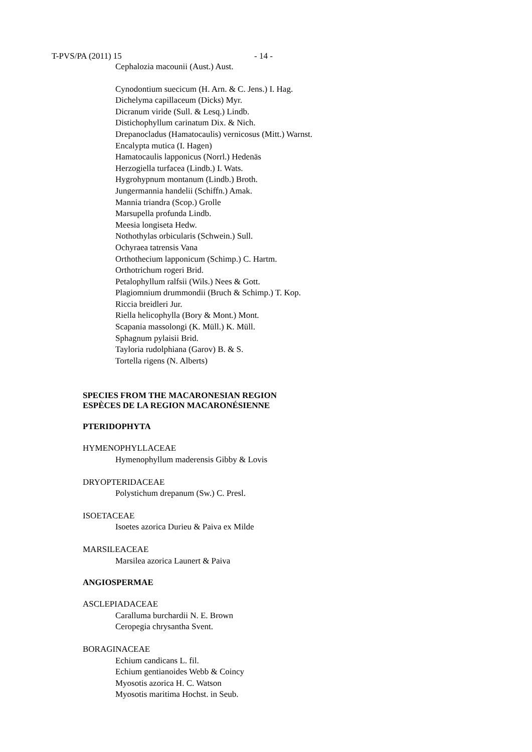T-PVS/PA (2011) 15 - 14 -
Cephalozia macounii (Aust.) Aust.
Cynodontium suecicum (H. Arn. & C. Jens.) I. Hag.
Dichelyma capillaceum (Dicks) Myr.
Dicranum viride (Sull. & Lesq.) Lindb.
Distichophyllum carinatum Dix. & Nich.
Drepanocladus (Hamatocaulis) vernicosus (Mitt.) Warnst.
Encalypta mutica (I. Hagen)
Hamatocaulis lapponicus (Norrl.) Hedenäs
Herzogiella turfacea (Lindb.) I. Wats.
Hygrohypnum montanum (Lindb.) Broth.
Jungermannia handelii (Schiffn.) Amak.
Mannia triandra (Scop.) Grolle
Marsupella profunda Lindb.
Meesia longiseta Hedw.
Nothothylas orbicularis (Schwein.) Sull.
Ochyraea tatrensis Vana
Orthothecium lapponicum (Schimp.) C. Hartm.
Orthotrichum rogeri Brid.
Petalophyllum ralfsii (Wils.) Nees & Gott.
Plagiomnium drummondii (Bruch & Schimp.) T. Kop.
Riccia breidleri Jur.
Riella helicophylla (Bory & Mont.) Mont.
Scapania massolongi (K. Müll.) K. Müll.
Sphagnum pylaisii Brid.
Tayloria rudolphiana (Garov) B. & S.
Tortella rigens (N. Alberts)
SPECIES FROM THE MACARONESIAN REGION
ESPÈCES DE LA REGION MACARONÉSIENNE
PTERIDOPHYTA
HYMENOPHYLLACEAE
Hymenophyllum maderensis Gibby & Lovis
DRYOPTERIDACEAE
Polystichum drepanum (Sw.) C. Presl.
ISOETACEAE
Isoetes azorica Durieu & Paiva ex Milde
MARSILEACEAE
Marsilea azorica Launert & Paiva
ANGIOSPERMAE
ASCLEPIADACEAE
Caralluma burchardii N. E. Brown
Ceropegia chrysantha Svent.
BORAGINACEAE
Echium candicans L. fil.
Echium gentianoides Webb & Coincy
Myosotis azorica H. C. Watson
Myosotis maritima Hochst. in Seub.